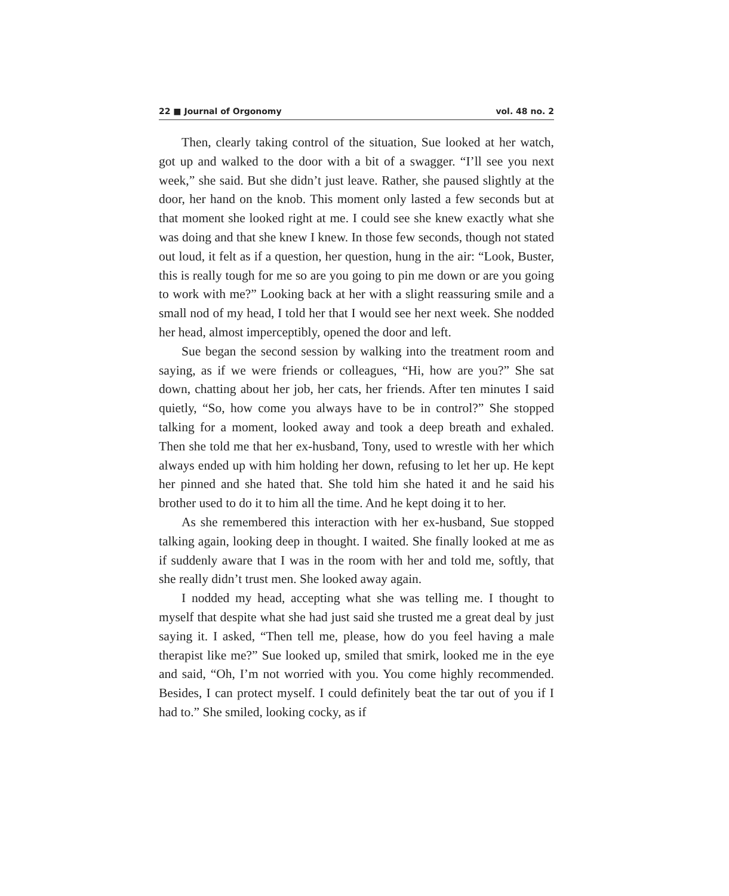22 ■ Journal of Orgonomy vol. 48 no. 2
Then, clearly taking control of the situation, Sue looked at her watch, got up and walked to the door with a bit of a swagger. “I’ll see you next week,” she said. But she didn’t just leave. Rather, she paused slightly at the door, her hand on the knob. This moment only lasted a few seconds but at that moment she looked right at me. I could see she knew exactly what she was doing and that she knew I knew. In those few seconds, though not stated out loud, it felt as if a question, her question, hung in the air: “Look, Buster, this is really tough for me so are you going to pin me down or are you going to work with me?” Looking back at her with a slight reassuring smile and a small nod of my head, I told her that I would see her next week. She nodded her head, almost imperceptibly, opened the door and left.
Sue began the second session by walking into the treatment room and saying, as if we were friends or colleagues, “Hi, how are you?” She sat down, chatting about her job, her cats, her friends. After ten minutes I said quietly, “So, how come you always have to be in control?” She stopped talking for a moment, looked away and took a deep breath and exhaled. Then she told me that her ex-husband, Tony, used to wrestle with her which always ended up with him holding her down, refusing to let her up. He kept her pinned and she hated that. She told him she hated it and he said his brother used to do it to him all the time. And he kept doing it to her.
As she remembered this interaction with her ex-husband, Sue stopped talking again, looking deep in thought. I waited. She finally looked at me as if suddenly aware that I was in the room with her and told me, softly, that she really didn’t trust men. She looked away again.
I nodded my head, accepting what she was telling me. I thought to myself that despite what she had just said she trusted me a great deal by just saying it. I asked, “Then tell me, please, how do you feel having a male therapist like me?” Sue looked up, smiled that smirk, looked me in the eye and said, “Oh, I’m not worried with you. You come highly recommended. Besides, I can protect myself. I could definitely beat the tar out of you if I had to.” She smiled, looking cocky, as if